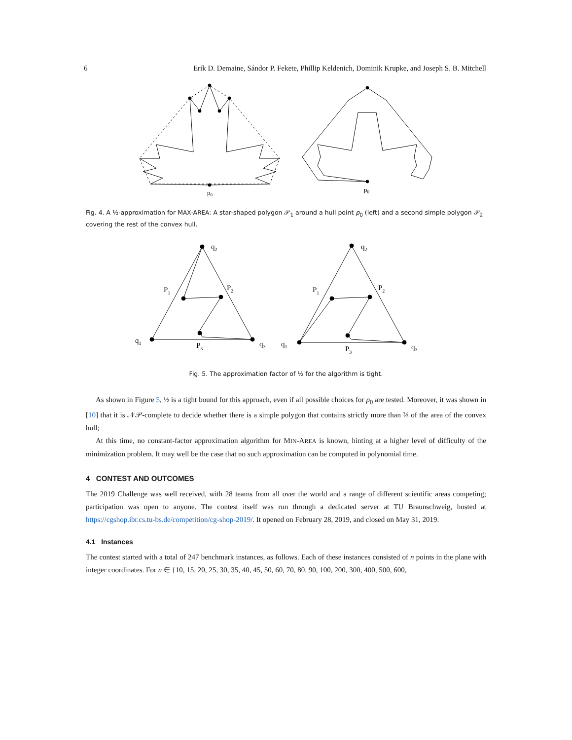6 Erik D. Demaine, Sándor P. Fekete, Phillip Keldenich, Dominik Krupke, and Joseph S. B. Mitchell
p0
p0
Fig. 4. A ½-approximation for MAX-AREA: A star-shaped polygon 𝒫<sub>1</sub> around a hull point p<sub>0</sub> (left) and a second simple polygon 𝒫<sub>2</sub> covering the rest of the convex hull.
q2
P1
P2
q1
P3
q3
q2
P1
P2
q1
P3
q3
Fig. 5. The approximation factor of ½ for the algorithm is tight.
As shown in Figure 5, ½ is a tight bound for this approach, even if all possible choices for p<sub>0</sub> are tested. Moreover, it was shown in [10] that it is 𝒩𝒫-complete to decide whether there is a simple polygon that contains strictly more than ⅔ of the area of the convex hull;
At this time, no constant-factor approximation algorithm for MIN-AREA is known, hinting at a higher level of difficulty of the minimization problem. It may well be the case that no such approximation can be computed in polynomial time.
4 CONTEST AND OUTCOMES
The 2019 Challenge was well received, with 28 teams from all over the world and a range of different scientific areas competing; participation was open to anyone. The contest itself was run through a dedicated server at TU Braunschweig, hosted at https://cgshop.ibr.cs.tu-bs.de/competition/cg-shop-2019/. It opened on February 28, 2019, and closed on May 31, 2019.
4.1 Instances
The contest started with a total of 247 benchmark instances, as follows. Each of these instances consisted of n points in the plane with integer coordinates. For n ∈ {10, 15, 20, 25, 30, 35, 40, 45, 50, 60, 70, 80, 90, 100, 200, 300, 400, 500, 600,